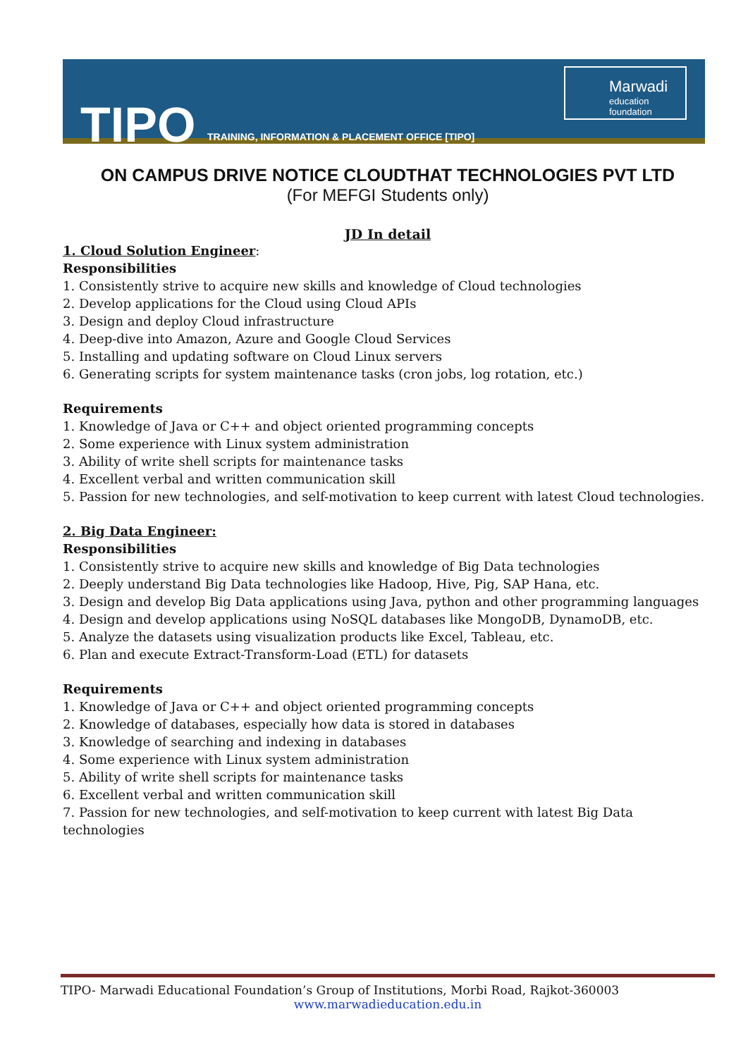TIPO
TRAINING, INFORMATION & PLACEMENT OFFICE [TIPO]
Marwadi
education foundation
ON CAMPUS DRIVE NOTICE CLOUDTHAT TECHNOLOGIES PVT LTD
(For MEFGI Students only)
JD In detail
1. Cloud Solution Engineer:
Responsibilities
1. Consistently strive to acquire new skills and knowledge of Cloud technologies
2. Develop applications for the Cloud using Cloud APIs
3. Design and deploy Cloud infrastructure
4. Deep-dive into Amazon, Azure and Google Cloud Services
5. Installing and updating software on Cloud Linux servers
6. Generating scripts for system maintenance tasks (cron jobs, log rotation, etc.)
Requirements
1. Knowledge of Java or C++ and object oriented programming concepts
2. Some experience with Linux system administration
3. Ability of write shell scripts for maintenance tasks
4. Excellent verbal and written communication skill
5. Passion for new technologies, and self-motivation to keep current with latest Cloud technologies.
2. Big Data Engineer:
Responsibilities
1. Consistently strive to acquire new skills and knowledge of Big Data technologies
2. Deeply understand Big Data technologies like Hadoop, Hive, Pig, SAP Hana, etc.
3. Design and develop Big Data applications using Java, python and other programming languages
4. Design and develop applications using NoSQL databases like MongoDB, DynamoDB, etc.
5. Analyze the datasets using visualization products like Excel, Tableau, etc.
6. Plan and execute Extract-Transform-Load (ETL) for datasets
Requirements
1. Knowledge of Java or C++ and object oriented programming concepts
2. Knowledge of databases, especially how data is stored in databases
3. Knowledge of searching and indexing in databases
4. Some experience with Linux system administration
5. Ability of write shell scripts for maintenance tasks
6. Excellent verbal and written communication skill
7. Passion for new technologies, and self-motivation to keep current with latest Big Data technologies
TIPO- Marwadi Educational Foundation’s Group of Institutions, Morbi Road, Rajkot-360003
www.marwadieducation.edu.in